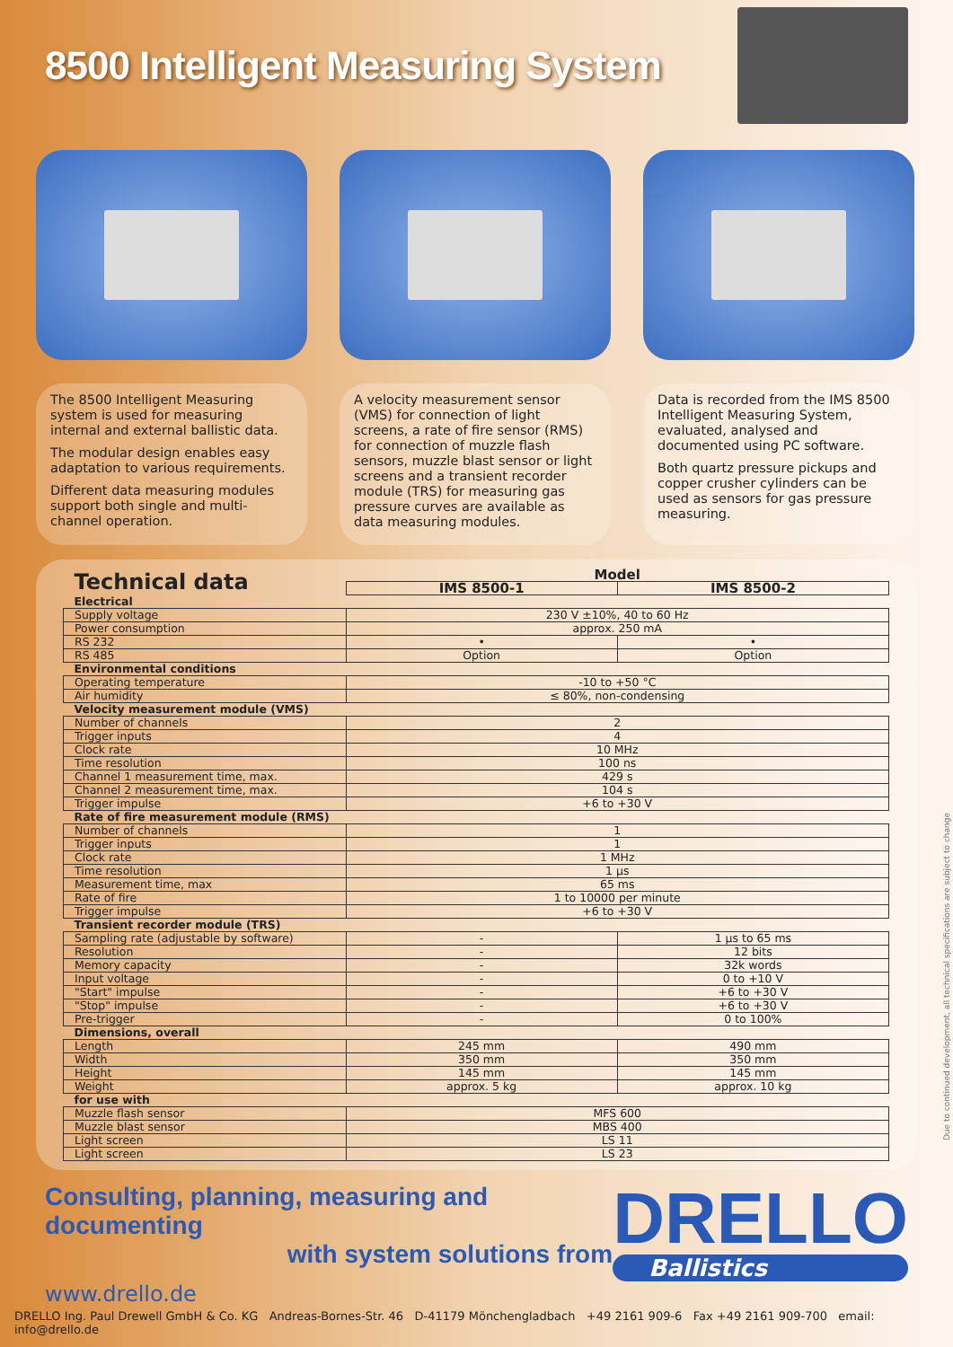8500 Intelligent Measuring System
The 8500 Intelligent Measuring system is used for measuring internal and external ballistic data.
The modular design enables easy adaptation to various requirements.
Different data measuring modules support both single and multi-channel operation.
A velocity measurement sensor (VMS) for connection of light screens, a rate of fire sensor (RMS) for connection of muzzle flash sensors, muzzle blast sensor or light screens and a transient recorder module (TRS) for measuring gas pressure curves are available as data measuring modules.
Data is recorded from the IMS 8500 Intelligent Measuring System, evaluated, analysed and documented using PC software.
Both quartz pressure pickups and copper crusher cylinders can be used as sensors for gas pressure measuring.
| Technical data | Model | |
| --- | --- | --- |
| | IMS 8500-1 | IMS 8500-2 |
| Electrical | | |
| Supply voltage | 230 V ±10%, 40 to 60 Hz | |
| Power consumption | approx. 250 mA | |
| RS 232 | • | • |
| RS 485 | Option | Option |
| Environmental conditions | | |
| Operating temperature | -10 to +50 °C | |
| Air humidity | ≤ 80%, non-condensing | |
| Velocity measurement module (VMS) | | |
| Number of channels | 2 | |
| Trigger inputs | 4 | |
| Clock rate | 10 MHz | |
| Time resolution | 100 ns | |
| Channel 1 measurement time, max. | 429 s | |
| Channel 2 measurement time, max. | 104 s | |
| Trigger impulse | +6 to +30 V | |
| Rate of fire measurement module (RMS) | | |
| Number of channels | 1 | |
| Trigger inputs | 1 | |
| Clock rate | 1 MHz | |
| Time resolution | 1 µs | |
| Measurement time, max | 65 ms | |
| Rate of fire | 1 to 10000 per minute | |
| Trigger impulse | +6 to +30 V | |
| Transient recorder module (TRS) | | |
| Sampling rate (adjustable by software) | - | 1 µs to 65 ms |
| Resolution | - | 12 bits |
| Memory capacity | - | 32k words |
| Input voltage | - | 0 to +10 V |
| "Start" impulse | - | +6 to +30 V |
| "Stop" impulse | - | +6 to +30 V |
| Pre-trigger | - | 0 to 100% |
| Dimensions, overall | | |
| Length | 245 mm | 490 mm |
| Width | 350 mm | 350 mm |
| Height | 145 mm | 145 mm |
| Weight | approx. 5 kg | approx. 10 kg |
| for use with | | |
| Muzzle flash sensor | MFS 600 | |
| Muzzle blast sensor | MBS 400 | |
| Light screen | LS 11 | |
| Light screen | LS 23 | |
Consulting, planning, measuring and documenting
with system solutions from
www.drello.de
DRELLO
Ballistics
DRELLO Ing. Paul Drewell GmbH & Co. KG Andreas-Bornes-Str. 46 D-41179 Mönchengladbach +49 2161 909-6 Fax +49 2161 909-700 email: info@drello.de
Due to continued development, all technical specifications are subject to change